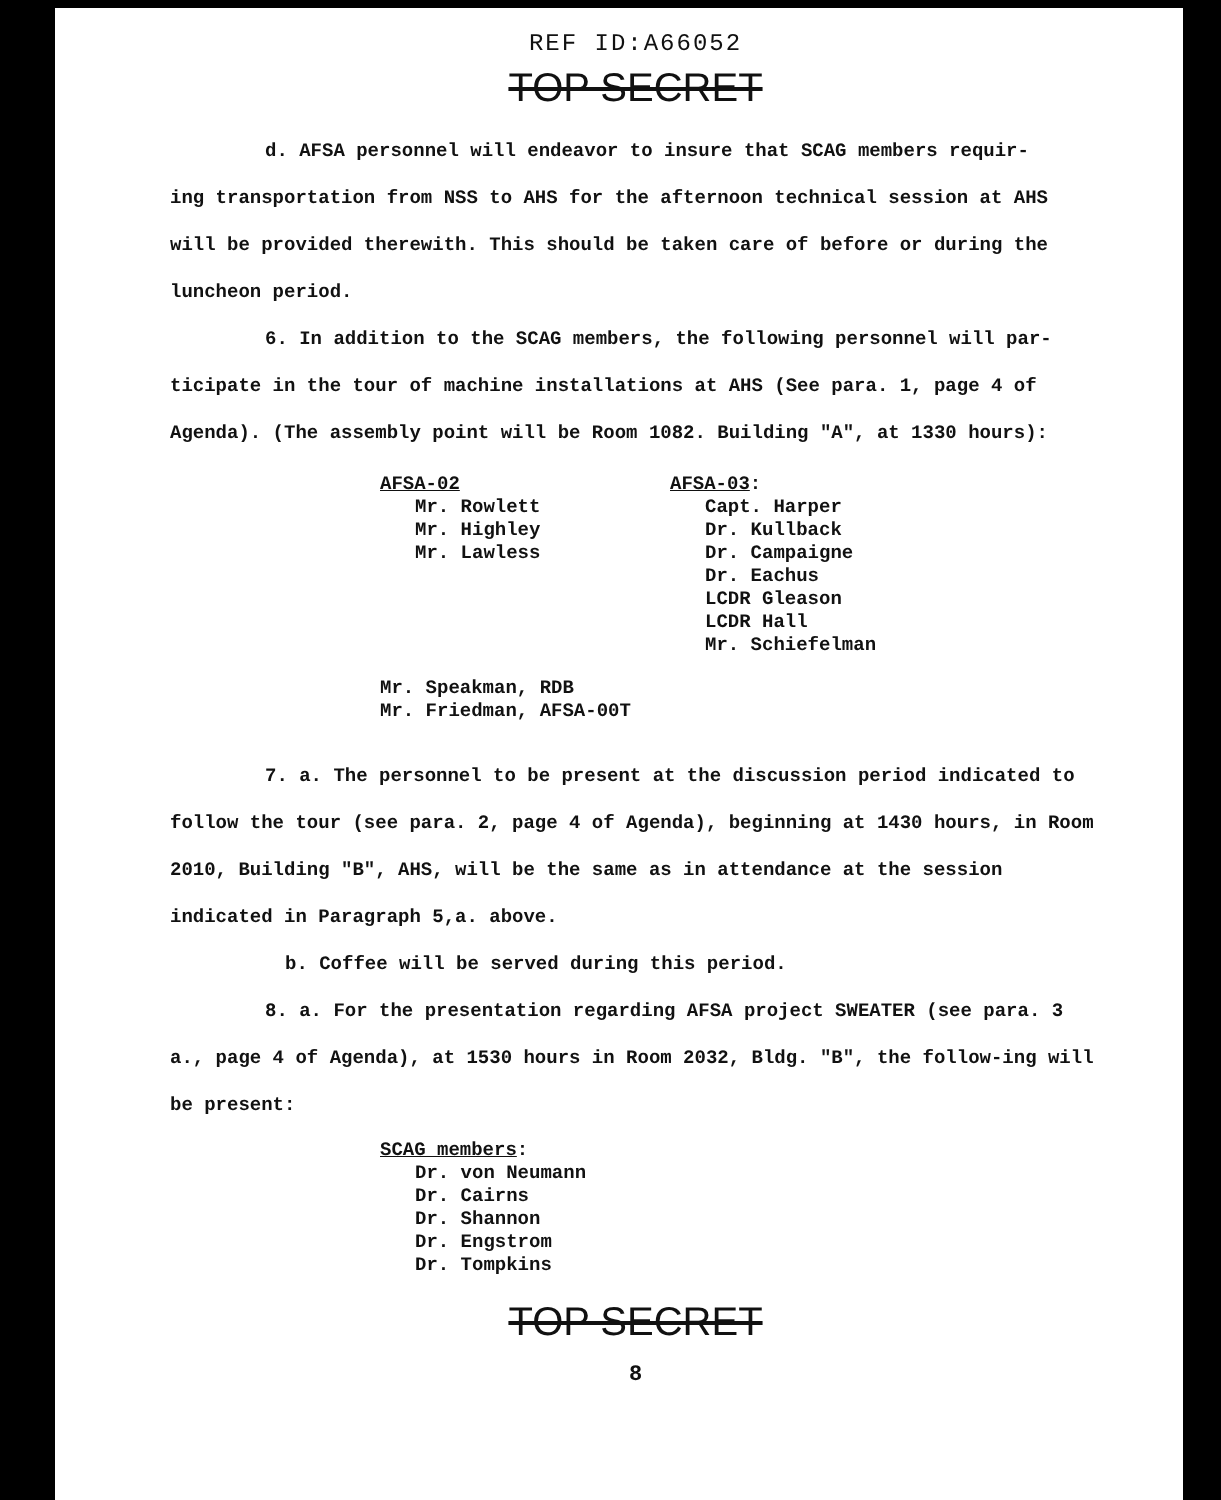REF ID:A66052
TOP SECRET
d. AFSA personnel will endeavor to insure that SCAG members requir-
ing transportation from NSS to AHS for the afternoon technical session at AHS will be provided therewith. This should be taken care of before or during the luncheon period.
6. In addition to the SCAG members, the following personnel will par-ticipate in the tour of machine installations at AHS (See para. 1, page 4 of Agenda). (The assembly point will be Room 1082. Building "A", at 1330 hours):
AFSA-02
Mr. Rowlett
Mr. Highley
Mr. Lawless
AFSA-03:
Capt. Harper
Dr. Kullback
Dr. Campaigne
Dr. Eachus
LCDR Gleason
LCDR Hall
Mr. Schiefelman
Mr. Speakman, RDB
Mr. Friedman, AFSA-00T
7. a. The personnel to be present at the discussion period indicated to follow the tour (see para. 2, page 4 of Agenda), beginning at 1430 hours, in Room 2010, Building "B", AHS, will be the same as in attendance at the session indicated in Paragraph 5,a. above.
b. Coffee will be served during this period.
8. a. For the presentation regarding AFSA project SWEATER (see para. 3 a., page 4 of Agenda), at 1530 hours in Room 2032, Bldg. "B", the follow-ing will be present:
SCAG members:
Dr. von Neumann
Dr. Cairns
Dr. Shannon
Dr. Engstrom
Dr. Tompkins
TOP SECRET
8